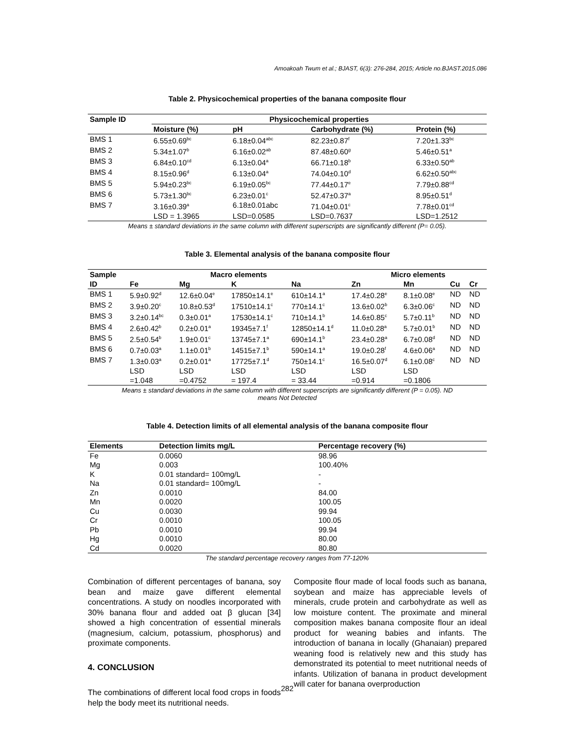Amoakoah Twum et al.; BJAST, 6(3): 276-284, 2015; Article no.BJAST.2015.086
Table 2. Physicochemical properties of the banana composite flour
| Sample ID | Physicochemical properties | | | |
| --- | --- | --- | --- | --- |
| | Moisture (%) | pH | Carbohydrate (%) | Protein (%) |
| BMS 1 | 6.55±0.69<sup>bc</sup> | 6.18±0.04<sup>abc</sup> | 82.23±0.87<sup>f</sup> | 7.20±1.33<sup>bc</sup> |
| BMS 2 | 5.34±1.07<sup>b</sup> | 6.16±0.02<sup>ab</sup> | 87.48±0.60<sup>g</sup> | 5.46±0.51<sup>a</sup> |
| BMS 3 | 6.84±0.10<sup>cd</sup> | 6.13±0.04<sup>a</sup> | 66.71±0.18<sup>b</sup> | 6.33±0.50<sup>ab</sup> |
| BMS 4 | 8.15±0.96<sup>d</sup> | 6.13±0.04<sup>a</sup> | 74.04±0.10<sup>d</sup> | 6.62±0.50<sup>abc</sup> |
| BMS 5 | 5.94±0.23<sup>bc</sup> | 6.19±0.05<sup>bc</sup> | 77.44±0.17<sup>e</sup> | 7.79±0.88<sup>cd</sup> |
| BMS 6 | 5.73±1.30<sup>bc</sup> | 6.23±0.01<sup>c</sup> | 52.47±0.37<sup>a</sup> | 8.95±0.51<sup>d</sup> |
| BMS 7 | 3.16±0.39<sup>a</sup> | 6.18±0.01abc | 71.04±0.01<sup>c</sup> | 7.78±0.01<sup>cd</sup> |
| | LSD = 1.3965 | LSD=0.0585 | LSD=0.7637 | LSD=1.2512 |
Means ± standard deviations in the same column with different superscripts are significantly different (P= 0.05).
Table 3. Elemental analysis of the banana composite flour
| Sample | Macro elements | | | | Micro elements | | | |
| --- | --- | --- | --- | --- | --- | --- | --- | --- |
| ID | Fe | Mg | K | Na | Zn | Mn | Cu | Cr |
| BMS 1 | 5.9±0.92<sup>d</sup> | 12.6±0.04<sup>e</sup> | 17850±14.1<sup>e</sup> | 610±14.1<sup>a</sup> | 17.4±0.28<sup>e</sup> | 8.1±0.08<sup>e</sup> | ND | ND |
| BMS 2 | 3.9±0.20<sup>c</sup> | 10.8±0.53<sup>d</sup> | 17510±14.1<sup>c</sup> | 770±14.1<sup>c</sup> | 13.6±0.02<sup>b</sup> | 6.3±0.06<sup>c</sup> | ND | ND |
| BMS 3 | 3.2±0.14<sup>bc</sup> | 0.3±0.01<sup>a</sup> | 17530±14.1<sup>c</sup> | 710±14.1<sup>b</sup> | 14.6±0.85<sup>c</sup> | 5.7±0.11<sup>b</sup> | ND | ND |
| BMS 4 | 2.6±0.42<sup>b</sup> | 0.2±0.01<sup>a</sup> | 19345±7.1<sup>f</sup> | 12850±14.1<sup>d</sup> | 11.0±0.28<sup>a</sup> | 5.7±0.01<sup>b</sup> | ND | ND |
| BMS 5 | 2.5±0.54<sup>b</sup> | 1.9±0.01<sup>c</sup> | 13745±7.1<sup>a</sup> | 690±14.1<sup>b</sup> | 23.4±0.28<sup>a</sup> | 6.7±0.08<sup>d</sup> | ND | ND |
| BMS 6 | 0.7±0.03<sup>a</sup> | 1.1±0.01<sup>b</sup> | 14515±7.1<sup>b</sup> | 590±14.1<sup>a</sup> | 19.0±0.28<sup>f</sup> | 4.6±0.06<sup>a</sup> | ND | ND |
| BMS 7 | 1.3±0.03<sup>a</sup> | 0.2±0.01<sup>a</sup> | 17725±7.1<sup>d</sup> | 750±14.1<sup>c</sup> | 16.5±0.07<sup>d</sup> | 6.1±0.08<sup>c</sup> | ND | ND |
| | LSD =1.048 | LSD =0.4752 | LSD = 197.4 | LSD = 33.44 | LSD =0.914 | LSD =0.1806 | | |
Means ± standard deviations in the same column with different superscripts are significantly different (P = 0.05). ND
means Not Detected
Table 4. Detection limits of all elemental analysis of the banana composite flour
| Elements | Detection limits mg/L | Percentage recovery (%) |
| --- | --- | --- |
| Fe | 0.0060 | 98.96 |
| Mg | 0.003 | 100.40% |
| K | 0.01 standard= 100mg/L | - |
| Na | 0.01 standard= 100mg/L | - |
| Zn | 0.0010 | 84.00 |
| Mn | 0.0020 | 100.05 |
| Cu | 0.0030 | 99.94 |
| Cr | 0.0010 | 100.05 |
| Pb | 0.0010 | 99.94 |
| Hg | 0.0010 | 80.00 |
| Cd | 0.0020 | 80.80 |
The standard percentage recovery ranges from 77-120%
Combination of different percentages of banana, soy bean and maize gave different elemental concentrations. A study on noodles incorporated with 30% banana flour and added oat β glucan [34] showed a high concentration of essential minerals (magnesium, calcium, potassium, phosphorus) and proximate components.
4. CONCLUSION
The combinations of different local food crops in foods help the body meet its nutritional needs.
Composite flour made of local foods such as banana, soybean and maize has appreciable levels of minerals, crude protein and carbohydrate as well as low moisture content. The proximate and mineral composition makes banana composite flour an ideal product for weaning babies and infants. The introduction of banana in locally (Ghanaian) prepared weaning food is relatively new and this study has demonstrated its potential to meet nutritional needs of infants. Utilization of banana in product development will cater for banana overproduction
282